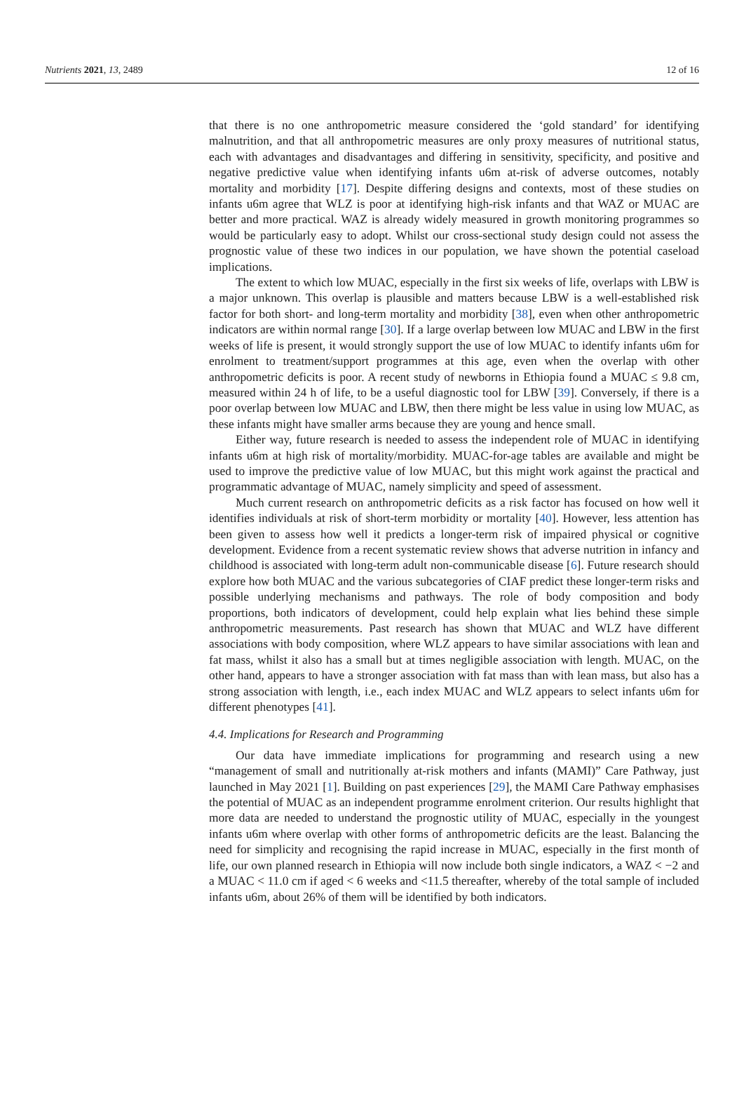Nutrients 2021, 13, 2489 12 of 16
that there is no one anthropometric measure considered the ‘gold standard’ for identifying malnutrition, and that all anthropometric measures are only proxy measures of nutritional status, each with advantages and disadvantages and differing in sensitivity, specificity, and positive and negative predictive value when identifying infants u6m at-risk of adverse outcomes, notably mortality and morbidity [17]. Despite differing designs and contexts, most of these studies on infants u6m agree that WLZ is poor at identifying high-risk infants and that WAZ or MUAC are better and more practical. WAZ is already widely measured in growth monitoring programmes so would be particularly easy to adopt. Whilst our cross-sectional study design could not assess the prognostic value of these two indices in our population, we have shown the potential caseload implications.
The extent to which low MUAC, especially in the first six weeks of life, overlaps with LBW is a major unknown. This overlap is plausible and matters because LBW is a well-established risk factor for both short- and long-term mortality and morbidity [38], even when other anthropometric indicators are within normal range [30]. If a large overlap between low MUAC and LBW in the first weeks of life is present, it would strongly support the use of low MUAC to identify infants u6m for enrolment to treatment/support programmes at this age, even when the overlap with other anthropometric deficits is poor. A recent study of newborns in Ethiopia found a MUAC ≤ 9.8 cm, measured within 24 h of life, to be a useful diagnostic tool for LBW [39]. Conversely, if there is a poor overlap between low MUAC and LBW, then there might be less value in using low MUAC, as these infants might have smaller arms because they are young and hence small.
Either way, future research is needed to assess the independent role of MUAC in identifying infants u6m at high risk of mortality/morbidity. MUAC-for-age tables are available and might be used to improve the predictive value of low MUAC, but this might work against the practical and programmatic advantage of MUAC, namely simplicity and speed of assessment.
Much current research on anthropometric deficits as a risk factor has focused on how well it identifies individuals at risk of short-term morbidity or mortality [40]. However, less attention has been given to assess how well it predicts a longer-term risk of impaired physical or cognitive development. Evidence from a recent systematic review shows that adverse nutrition in infancy and childhood is associated with long-term adult non-communicable disease [6]. Future research should explore how both MUAC and the various subcategories of CIAF predict these longer-term risks and possible underlying mechanisms and pathways. The role of body composition and body proportions, both indicators of development, could help explain what lies behind these simple anthropometric measurements. Past research has shown that MUAC and WLZ have different associations with body composition, where WLZ appears to have similar associations with lean and fat mass, whilst it also has a small but at times negligible association with length. MUAC, on the other hand, appears to have a stronger association with fat mass than with lean mass, but also has a strong association with length, i.e., each index MUAC and WLZ appears to select infants u6m for different phenotypes [41].
4.4. Implications for Research and Programming
Our data have immediate implications for programming and research using a new “management of small and nutritionally at-risk mothers and infants (MAMI)” Care Pathway, just launched in May 2021 [1]. Building on past experiences [29], the MAMI Care Pathway emphasises the potential of MUAC as an independent programme enrolment criterion. Our results highlight that more data are needed to understand the prognostic utility of MUAC, especially in the youngest infants u6m where overlap with other forms of anthropometric deficits are the least. Balancing the need for simplicity and recognising the rapid increase in MUAC, especially in the first month of life, our own planned research in Ethiopia will now include both single indicators, a WAZ < −2 and a MUAC < 11.0 cm if aged < 6 weeks and <11.5 thereafter, whereby of the total sample of included infants u6m, about 26% of them will be identified by both indicators.